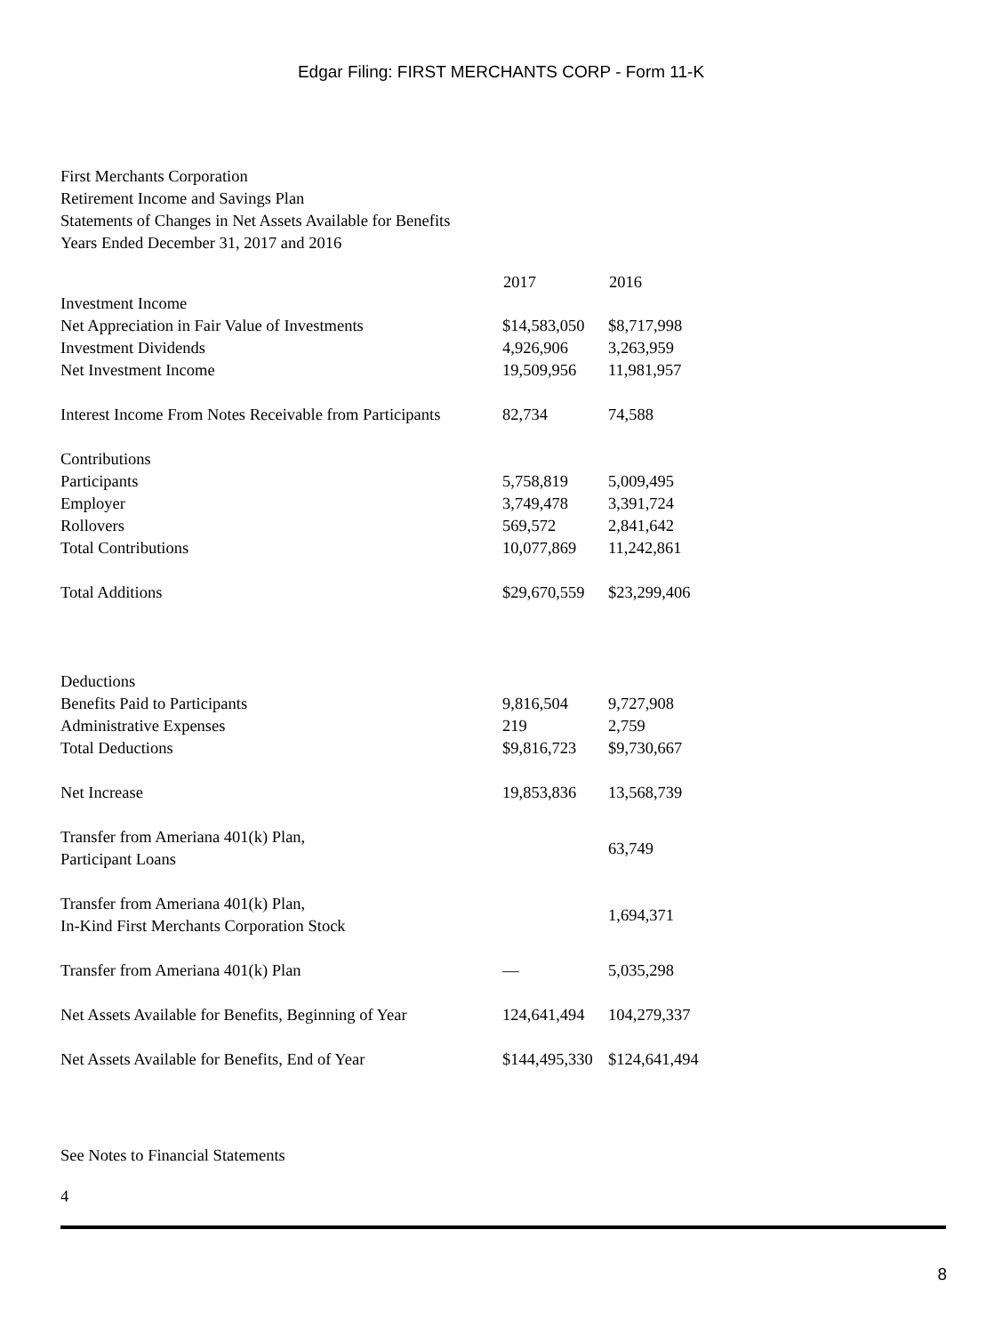Edgar Filing: FIRST MERCHANTS CORP - Form 11-K
First Merchants Corporation
Retirement Income and Savings Plan
Statements of Changes in Net Assets Available for Benefits
Years Ended December 31, 2017 and 2016
| | 2017 | 2016 |
| --- | --- | --- |
| Investment Income | | |
| Net Appreciation in Fair Value of Investments | $14,583,050 | $8,717,998 |
| Investment Dividends | 4,926,906 | 3,263,959 |
| Net Investment Income | 19,509,956 | 11,981,957 |
| Interest Income From Notes Receivable from Participants | 82,734 | 74,588 |
| Contributions | | |
| Participants | 5,758,819 | 5,009,495 |
| Employer | 3,749,478 | 3,391,724 |
| Rollovers | 569,572 | 2,841,642 |
| Total Contributions | 10,077,869 | 11,242,861 |
| Total Additions | $29,670,559 | $23,299,406 |
| Deductions | | |
| Benefits Paid to Participants | 9,816,504 | 9,727,908 |
| Administrative Expenses | 219 | 2,759 |
| Total Deductions | $9,816,723 | $9,730,667 |
| Net Increase | 19,853,836 | 13,568,739 |
| Transfer from Ameriana 401(k) Plan, Participant Loans | | 63,749 |
| Transfer from Ameriana 401(k) Plan, In-Kind First Merchants Corporation Stock | | 1,694,371 |
| Transfer from Ameriana 401(k) Plan | — | 5,035,298 |
| Net Assets Available for Benefits, Beginning of Year | 124,641,494 | 104,279,337 |
| Net Assets Available for Benefits, End of Year | $144,495,330 | $124,641,494 |
See Notes to Financial Statements
4
8